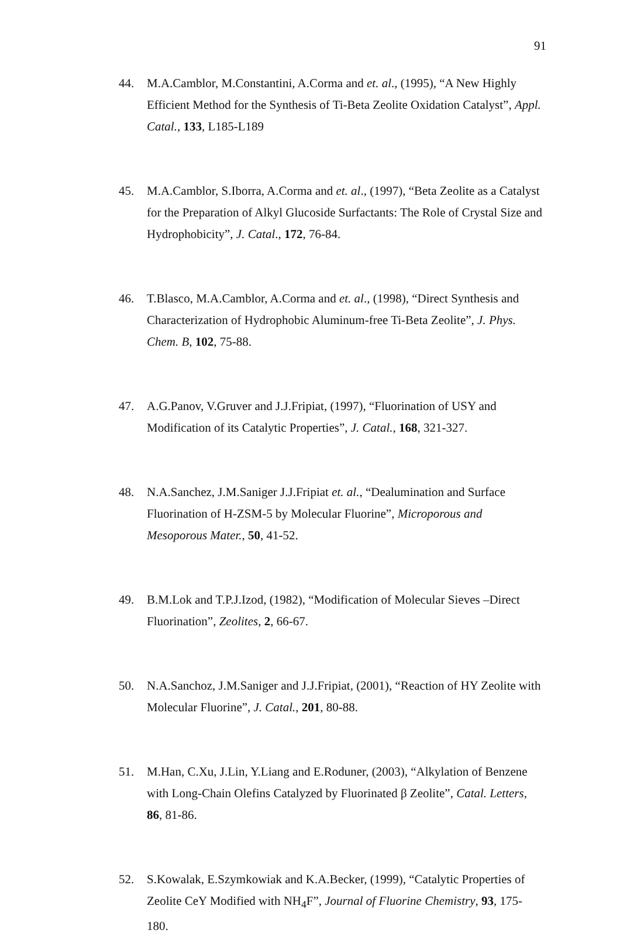91
44. M.A.Camblor, M.Constantini, A.Corma and et. al., (1995), “A New Highly Efficient Method for the Synthesis of Ti-Beta Zeolite Oxidation Catalyst”, Appl. Catal., 133, L185-L189
45. M.A.Camblor, S.Iborra, A.Corma and et. al., (1997), “Beta Zeolite as a Catalyst for the Preparation of Alkyl Glucoside Surfactants: The Role of Crystal Size and Hydrophobicity”, J. Catal., 172, 76-84.
46. T.Blasco, M.A.Camblor, A.Corma and et. al., (1998), “Direct Synthesis and Characterization of Hydrophobic Aluminum-free Ti-Beta Zeolite”, J. Phys. Chem. B, 102, 75-88.
47. A.G.Panov, V.Gruver and J.J.Fripiat, (1997), “Fluorination of USY and Modification of its Catalytic Properties”, J. Catal., 168, 321-327.
48. N.A.Sanchez, J.M.Saniger J.J.Fripiat et. al., “Dealumination and Surface Fluorination of H-ZSM-5 by Molecular Fluorine”, Microporous and Mesoporous Mater., 50, 41-52.
49. B.M.Lok and T.P.J.Izod, (1982), “Modification of Molecular Sieves –Direct Fluorination”, Zeolites, 2, 66-67.
50. N.A.Sanchoz, J.M.Saniger and J.J.Fripiat, (2001), “Reaction of HY Zeolite with Molecular Fluorine”, J. Catal., 201, 80-88.
51. M.Han, C.Xu, J.Lin, Y.Liang and E.Roduner, (2003), “Alkylation of Benzene with Long-Chain Olefins Catalyzed by Fluorinated β Zeolite”, Catal. Letters, 86, 81-86.
52. S.Kowalak, E.Szymkowiak and K.A.Becker, (1999), “Catalytic Properties of Zeolite CeY Modified with NH<sub>4</sub>F”, Journal of Fluorine Chemistry, 93, 175-180.